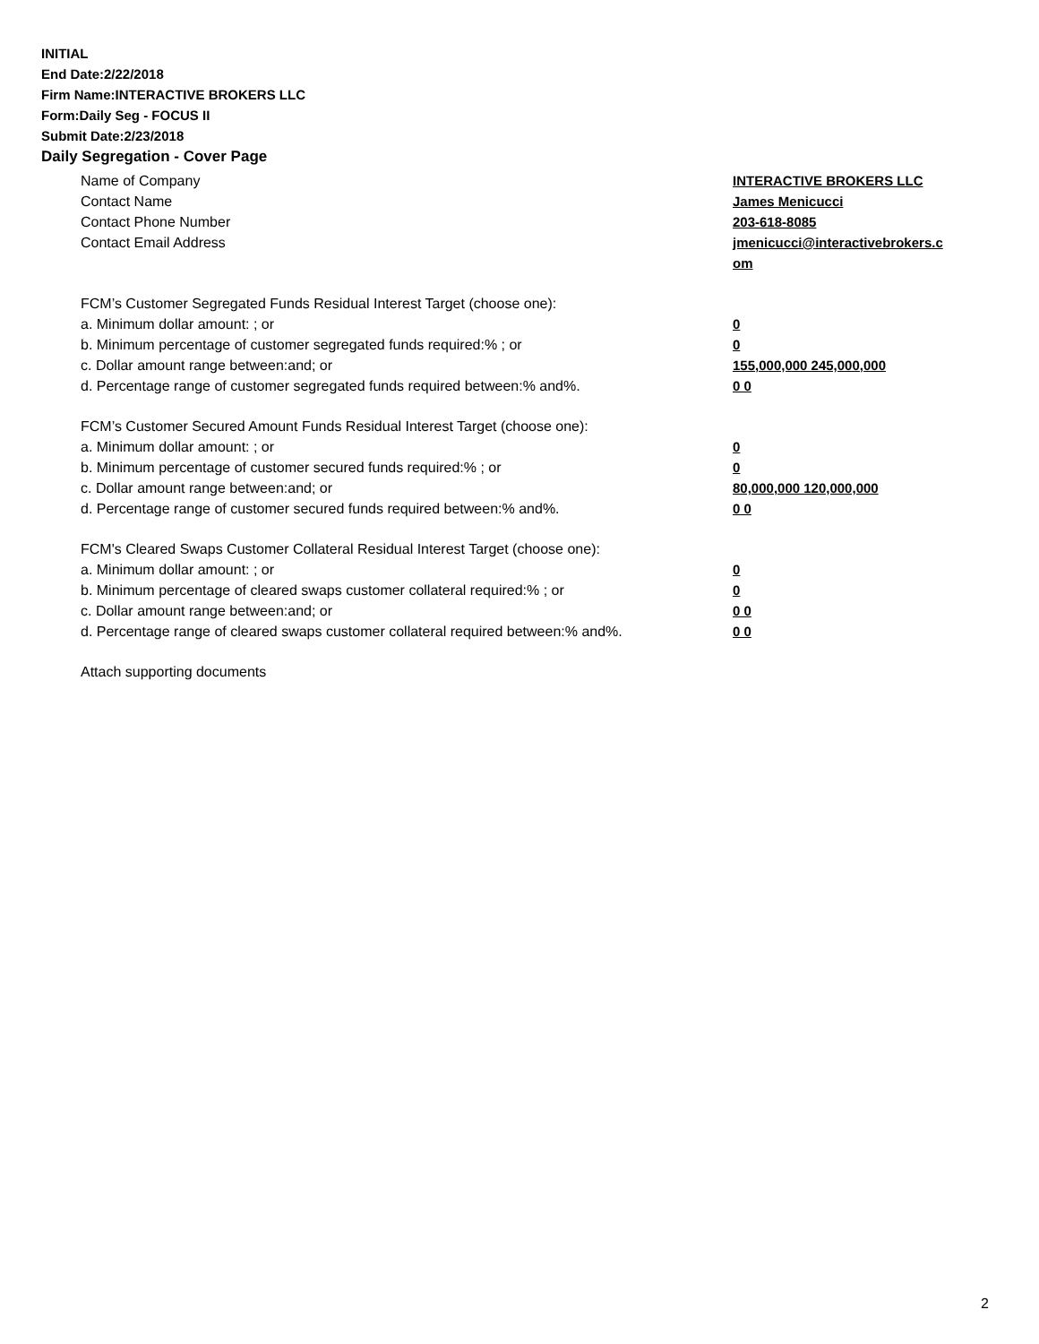INITIAL
End Date:2/22/2018
Firm Name:INTERACTIVE BROKERS LLC
Form:Daily Seg - FOCUS II
Submit Date:2/23/2018
Daily Segregation - Cover Page
Name of Company INTERACTIVE BROKERS LLC
Contact Name James Menicucci
Contact Phone Number 203-618-8085
Contact Email Address jmenicucci@interactivebrokers.c
om
FCM’s Customer Segregated Funds Residual Interest Target (choose one):
a. Minimum dollar amount: ; or 0
b. Minimum percentage of customer segregated funds required:% ; or 0
c. Dollar amount range between:and; or 155,000,000 245,000,000
d. Percentage range of customer segregated funds required between:% and%. 0 0
FCM’s Customer Secured Amount Funds Residual Interest Target (choose one):
a. Minimum dollar amount: ; or 0
b. Minimum percentage of customer secured funds required:% ; or 0
c. Dollar amount range between:and; or 80,000,000 120,000,000
d. Percentage range of customer secured funds required between:% and%. 0 0
FCM's Cleared Swaps Customer Collateral Residual Interest Target (choose one):
a. Minimum dollar amount: ; or 0
b. Minimum percentage of cleared swaps customer collateral required:% ; or 0
c. Dollar amount range between:and; or 0 0
d. Percentage range of cleared swaps customer collateral required between:% and%.
0 0
Attach supporting documents
2